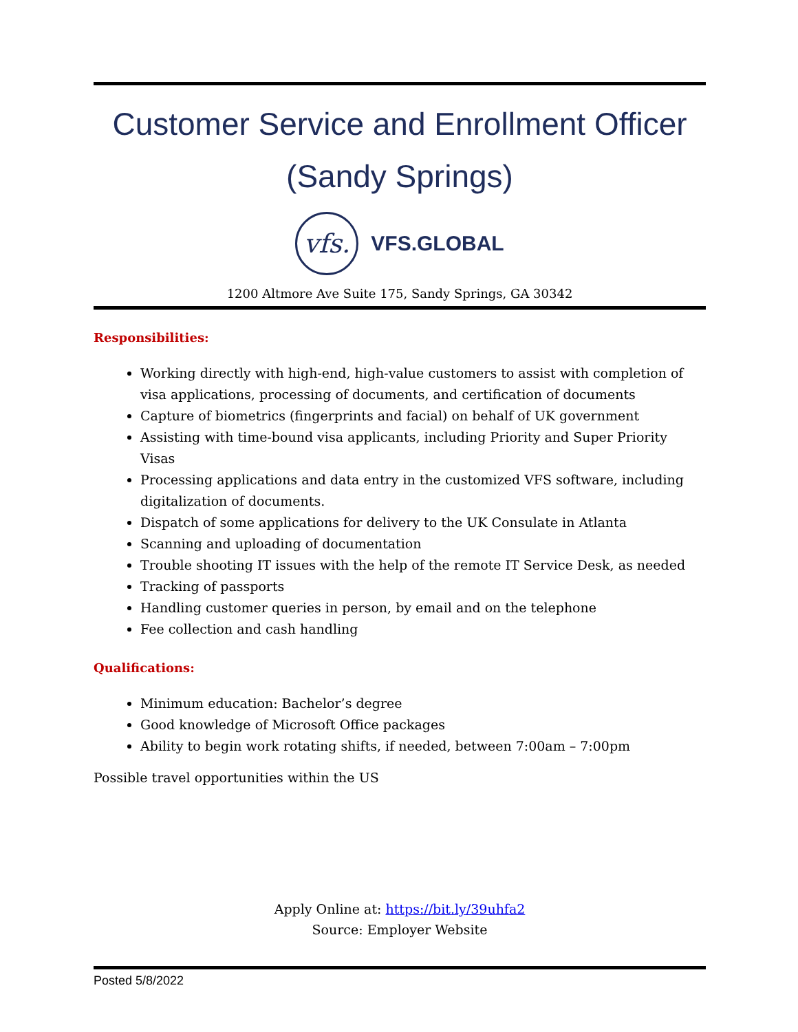Customer Service and Enrollment Officer
(Sandy Springs)
vfs.
VFS.GLOBAL
1200 Altmore Ave Suite 175, Sandy Springs, GA 30342
Responsibilities:
Working directly with high-end, high-value customers to assist with completion of visa applications, processing of documents, and certification of documents
Capture of biometrics (fingerprints and facial) on behalf of UK government
Assisting with time-bound visa applicants, including Priority and Super Priority Visas
Processing applications and data entry in the customized VFS software, including digitalization of documents.
Dispatch of some applications for delivery to the UK Consulate in Atlanta
Scanning and uploading of documentation
Trouble shooting IT issues with the help of the remote IT Service Desk, as needed
Tracking of passports
Handling customer queries in person, by email and on the telephone
Fee collection and cash handling
Qualifications:
Minimum education: Bachelor’s degree
Good knowledge of Microsoft Office packages
Ability to begin work rotating shifts, if needed, between 7:00am – 7:00pm
Possible travel opportunities within the US
Apply Online at: https://bit.ly/39uhfa2
Source: Employer Website
Posted 5/8/2022